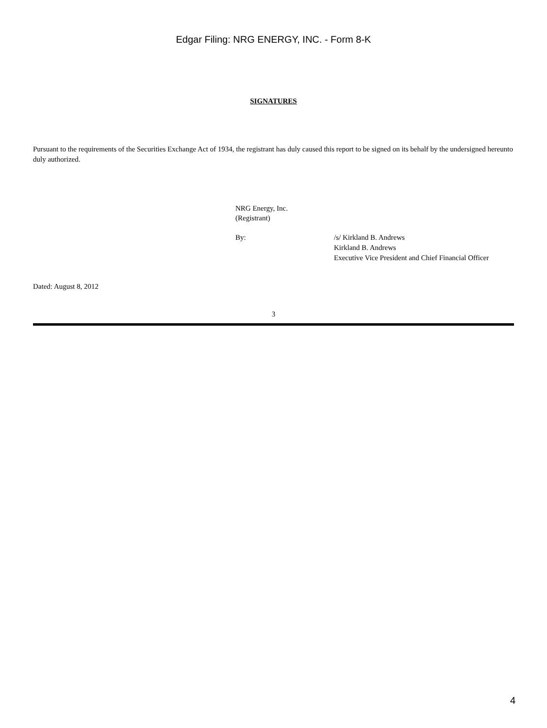Edgar Filing: NRG ENERGY, INC. - Form 8-K
SIGNATURES
Pursuant to the requirements of the Securities Exchange Act of 1934, the registrant has duly caused this report to be signed on its behalf by the undersigned hereunto duly authorized.
NRG Energy, Inc.
(Registrant)
By: /s/ Kirkland B. Andrews
Kirkland B. Andrews
Executive Vice President and Chief Financial Officer
Dated: August 8, 2012
3
4